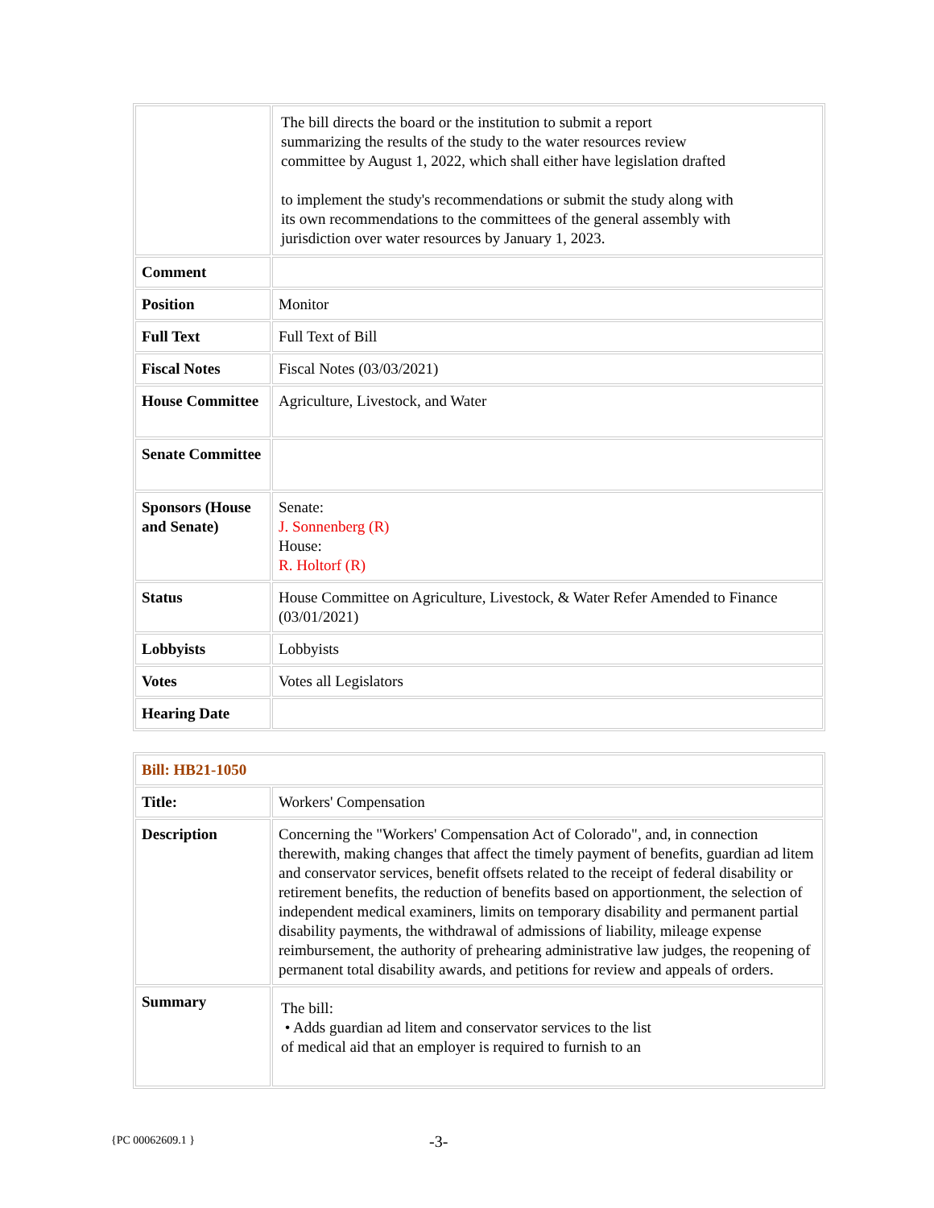| | The bill directs the board or the institution to submit a report summarizing the results of the study to the water resources review committee by August 1, 2022, which shall either have legislation drafted to implement the study's recommendations or submit the study along with its own recommendations to the committees of the general assembly with jurisdiction over water resources by January 1, 2023. |
| Comment | |
| Position | Monitor |
| Full Text | Full Text of Bill |
| Fiscal Notes | Fiscal Notes (03/03/2021) |
| House Committee | Agriculture, Livestock, and Water |
| Senate Committee | |
| Sponsors (House and Senate) | Senate: J. Sonnenberg (R) House: R. Holtorf (R) |
| Status | House Committee on Agriculture, Livestock, & Water Refer Amended to Finance (03/01/2021) |
| Lobbyists | Lobbyists |
| Votes | Votes all Legislators |
| Hearing Date | |
| Bill: HB21-1050 | |
| Title: | Workers' Compensation |
| Description | Concerning the "Workers' Compensation Act of Colorado", and, in connection therewith, making changes that affect the timely payment of benefits, guardian ad litem and conservator services, benefit offsets related to the receipt of federal disability or retirement benefits, the reduction of benefits based on apportionment, the selection of independent medical examiners, limits on temporary disability and permanent partial disability payments, the withdrawal of admissions of liability, mileage expense reimbursement, the authority of prehearing administrative law judges, the reopening of permanent total disability awards, and petitions for review and appeals of orders. |
| Summary | The bill: • Adds guardian ad litem and conservator services to the list of medical aid that an employer is required to furnish to an |
{PC 00062609.1 } -3-